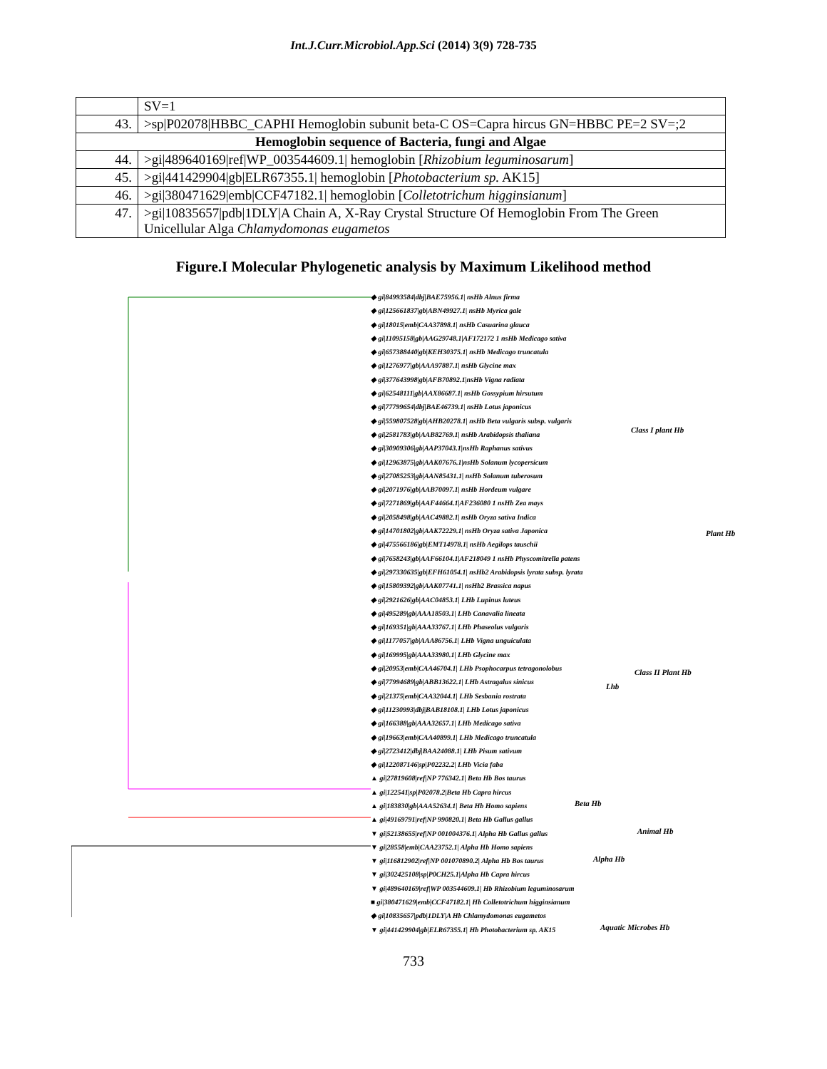Int.J.Curr.Microbiol.App.Sci (2014) 3(9) 728-735
| | SV=1 |
| 43. | >sp/P02078/HBBC_CAPHI Hemoglobin subunit beta-C OS=Capra hircus GN=HBBC PE=2 SV=;2 |
| Hemoglobin sequence of Bacteria, fungi and Algae | |
| 44. | >gi/489640169/ref/WP_003544609.1/ hemoglobin [ Rhizobium leguminosarum ] |
| 45. | >gi/441429904/gb/ELR67355.1/ hemoglobin [ Photobacterium sp. AK15] |
| 46. | >gi/380471629/emb/CCF47182.1/ hemoglobin [ Colletotrichum higginsianum ] |
| 47. | >gi/10835657/pdb/1DLY/A Chain A, X-Ray Crystal Structure Of Hemoglobin From The Green Unicellular Alga Chlamydomonas eugametos |
Figure.I Molecular Phylogenetic analysis by Maximum Likelihood method
◆ gi|84993584|dbj|BAE75956.1| nsHb Alnus firma
◆ gi|125661837|gb|ABN49927.1| nsHb Myrica gale
◆ gi|18015|emb|CAA37898.1| nsHb Casuarina glauca
◆ gi|11095158|gb|AAG29748.1|AF172172 1 nsHb Medicago sativa
◆ gi|657388440|gb|KEH30375.1| nsHb Medicago truncatula
◆ gi|1276977|gb|AAA97887.1| nsHb Glycine max
◆ gi|377643998|gb|AFB70892.1|nsHb Vigna radiata
◆ gi|62548111|gb|AAX86687.1| nsHb Gossypium hirsutum
◆ gi|77799654|dbj|BAE46739.1| nsHb Lotus japonicus
◆ gi|559807528|gb|AHB20278.1| nsHb Beta vulgaris subsp. vulgaris
◆ gi|2581783|gb|AAB82769.1| nsHb Arabidopsis thaliana
◆ gi|30909306|gb|AAP37043.1|nsHb Raphanus sativus
◆ gi|12963875|gb|AAK07676.1|nsHb Solanum lycopersicum
◆ gi|27085253|gb|AAN85431.1| nsHb Solanum tuberosum
◆ gi|2071976|gb|AAB70097.1| nsHb Hordeum vulgare
◆ gi|7271869|gb|AAF44664.1|AF236080 1 nsHb Zea mays
◆ gi|2058498|gb|AAC49882.1| nsHb Oryza sativa Indica
◆ gi|14701802|gb|AAK72229.1| nsHb Oryza sativa Japonica
◆ gi|475566186|gb|EMT14978.1| nsHb Aegilops tauschii
◆ gi|7658243|gb|AAF66104.1|AF218049 1 nsHb Physcomitrella patens
◆ gi|297330635|gb|EFH61054.1| nsHb2 Arabidopsis lyrata subsp. lyrata
◆ gi|15809392|gb|AAK07741.1| nsHb2 Brassica napus
◆ gi|2921626|gb|AAC04853.1| LHb Lupinus luteus
◆ gi|495289|gb|AAA18503.1| LHb Canavalia lineata
◆ gi|169351|gb|AAA33767.1| LHb Phaseolus vulgaris
◆ gi|1177057|gb|AAA86756.1| LHb Vigna unguiculata
◆ gi|169995|gb|AAA33980.1| LHb Glycine max
◆ gi|20953|emb|CAA46704.1| LHb Psophocarpus tetragonolobus
◆ gi|77994689|gb|ABB13622.1| LHb Astragalus sinicus
◆ gi|21375|emb|CAA32044.1| LHb Sesbania rostrata
◆ gi|11230993|dbj|BAB18108.1| LHb Lotus japonicus
◆ gi|166388|gb|AAA32657.1| LHb Medicago sativa
◆ gi|19663|emb|CAA40899.1| LHb Medicago truncatula
◆ gi|2723412|dbj|BAA24088.1| LHb Pisum sativum
◆ gi|122087146|sp|P02232.2| LHb Vicia faba
▲ gi|27819608|ref|NP 776342.1| Beta Hb Bos taurus
▲ gi|122541|sp|P02078.2|Beta Hb Capra hircus
▲ gi|183830|gb|AAA52634.1| Beta Hb Homo sapiens
▲ gi|49169791|ref|NP 990820.1| Beta Hb Gallus gallus
▼ gi|52138655|ref|NP 001004376.1| Alpha Hb Gallus gallus
▼ gi|28558|emb|CAA23752.1| Alpha Hb Homo sapiens
▼ gi|116812902|ref|NP 001070890.2| Alpha Hb Bos taurus
▼ gi|302425108|sp|P0CH25.1|Alpha Hb Capra hircus
▼ gi|489640169|ref|WP 003544609.1| Hb Rhizobium leguminosarum
■ gi|380471629|emb|CCF47182.1| Hb Colletotrichum higginsianum
◆ gi|10835657|pdb|1DLY|A Hb Chlamydomonas eugametos
▼ gi|441429904|gb|ELR67355.1| Hb Photobacterium sp. AK15
Class I plant Hb
Plant Hb
Lhb
Class II Plant Hb
Beta Hb
Animal Hb
Alpha Hb
Aquatic Microbes Hb
733